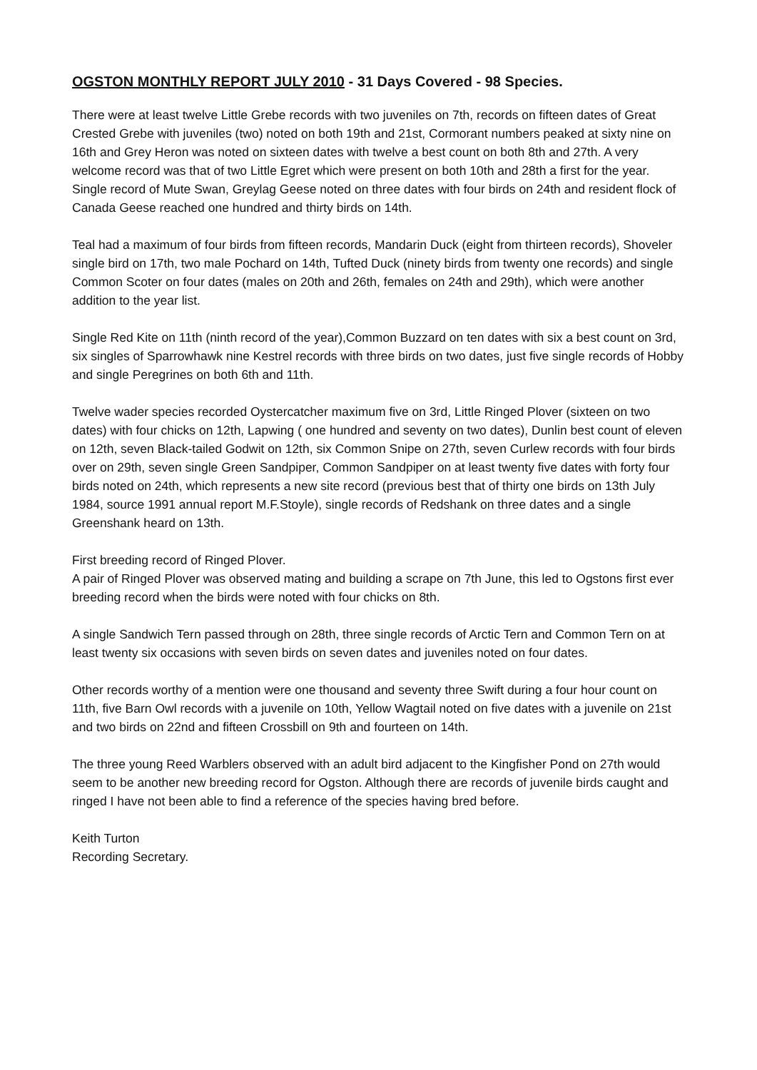OGSTON MONTHLY REPORT JULY 2010 - 31 Days Covered - 98 Species.
There were at least twelve Little Grebe records with two juveniles on 7th, records on fifteen dates of Great Crested Grebe with juveniles (two) noted on both 19th and 21st, Cormorant numbers peaked at sixty nine on 16th and Grey Heron was noted on sixteen dates with twelve a best count on both 8th and 27th. A very welcome record was that of two Little Egret which were present on both 10th and 28th a first for the year. Single record of Mute Swan, Greylag Geese noted on three dates with four birds on 24th and resident flock of Canada Geese reached one hundred and thirty birds on 14th.
Teal had a maximum of four birds from fifteen records, Mandarin Duck (eight from thirteen records), Shoveler single bird on 17th, two male Pochard on 14th, Tufted Duck (ninety birds from twenty one records) and single Common Scoter on four dates (males on 20th and 26th, females on 24th and 29th), which were another addition to the year list.
Single Red Kite on 11th (ninth record of the year),Common Buzzard on ten dates with six a best count on 3rd, six singles of Sparrowhawk nine Kestrel records with three birds on two dates, just five single records of Hobby and single Peregrines on both 6th and 11th.
Twelve wader species recorded Oystercatcher maximum five on 3rd, Little Ringed Plover (sixteen on two dates) with four chicks on 12th, Lapwing ( one hundred and seventy on two dates), Dunlin best count of eleven on 12th, seven Black-tailed Godwit on 12th, six Common Snipe on 27th, seven Curlew records with four birds over on 29th, seven single Green Sandpiper, Common Sandpiper on at least twenty five dates with forty four birds noted on 24th, which represents a new site record (previous best that of thirty one birds on 13th July 1984, source 1991 annual report M.F.Stoyle), single records of Redshank on three dates and a single Greenshank heard on 13th.
First breeding record of Ringed Plover.
A pair of Ringed Plover was observed mating and building a scrape on 7th June, this led to Ogstons first ever breeding record when the birds were noted with four chicks on 8th.
A single Sandwich Tern passed through on 28th, three single records of Arctic Tern and Common Tern on at least twenty six occasions with seven birds on seven dates and juveniles noted on four dates.
Other records worthy of a mention were one thousand and seventy three Swift during a four hour count on 11th, five Barn Owl records with a juvenile on 10th, Yellow Wagtail noted on five dates with a juvenile on 21st and two birds on 22nd and fifteen Crossbill on 9th and fourteen on 14th.
The three young Reed Warblers observed with an adult bird adjacent to the Kingfisher Pond on 27th would seem to be another new breeding record for Ogston. Although there are records of juvenile birds caught and ringed I have not been able to find a reference of the species having bred before.
Keith Turton
Recording Secretary.